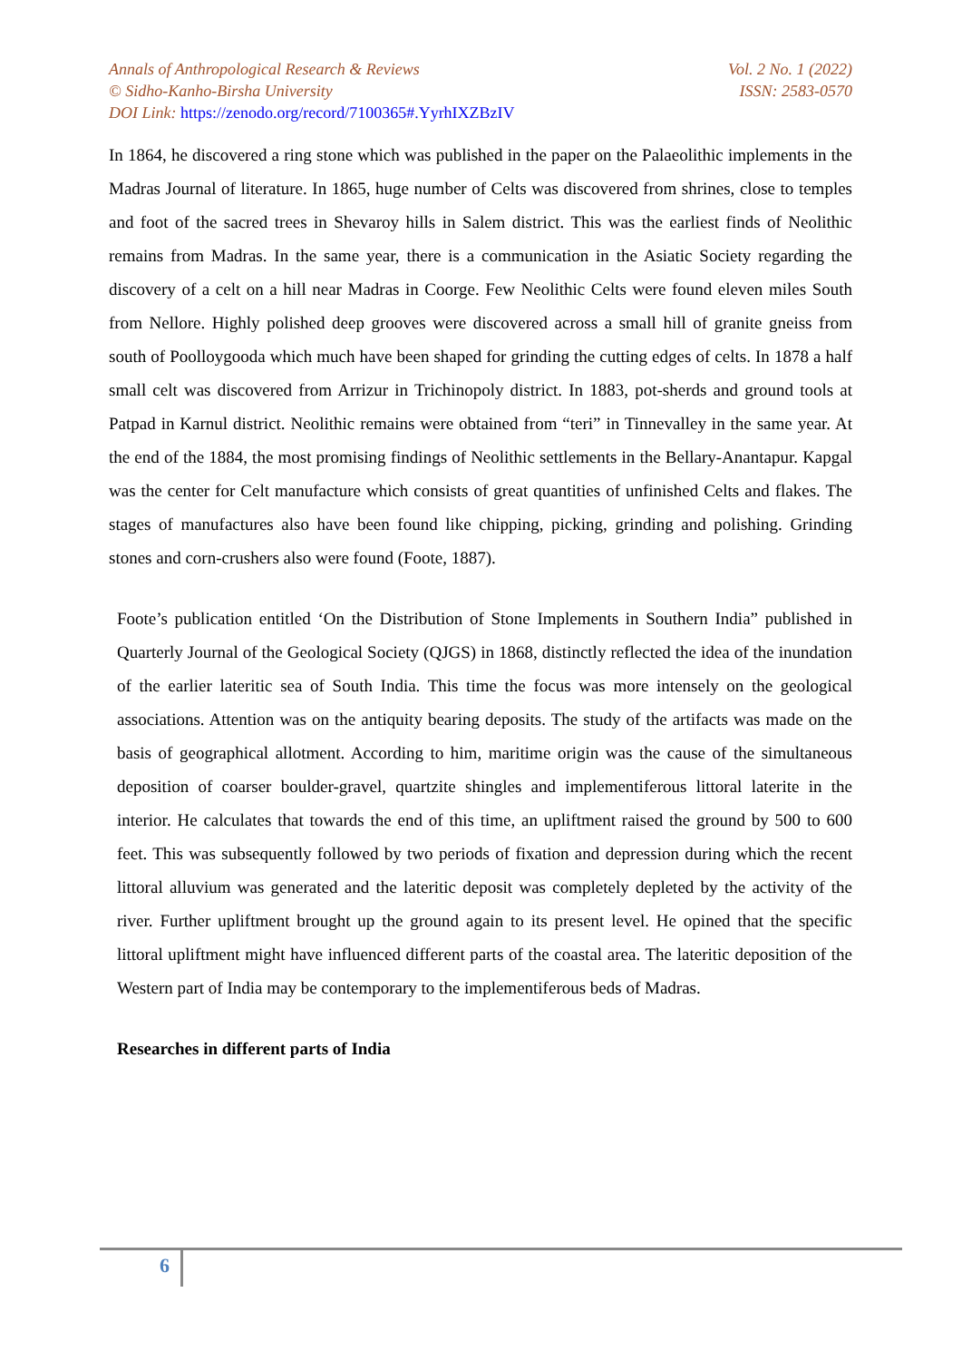Annals of Anthropological Research & Reviews Vol. 2 No. 1 (2022)
© Sidho-Kanho-Birsha University ISSN: 2583-0570
DOI Link: https://zenodo.org/record/7100365#.YyrhIXZBzIV
In 1864, he discovered a ring stone which was published in the paper on the Palaeolithic implements in the Madras Journal of literature. In 1865, huge number of Celts was discovered from shrines, close to temples and foot of the sacred trees in Shevaroy hills in Salem district. This was the earliest finds of Neolithic remains from Madras. In the same year, there is a communication in the Asiatic Society regarding the discovery of a celt on a hill near Madras in Coorge. Few Neolithic Celts were found eleven miles South from Nellore. Highly polished deep grooves were discovered across a small hill of granite gneiss from south of Poolloygooda which much have been shaped for grinding the cutting edges of celts. In 1878 a half small celt was discovered from Arrizur in Trichinopoly district. In 1883, pot-sherds and ground tools at Patpad in Karnul district. Neolithic remains were obtained from “teri” in Tinnevalley in the same year. At the end of the 1884, the most promising findings of Neolithic settlements in the Bellary-Anantapur. Kapgal was the center for Celt manufacture which consists of great quantities of unfinished Celts and flakes. The stages of manufactures also have been found like chipping, picking, grinding and polishing. Grinding stones and corn-crushers also were found (Foote, 1887).
Foote’s publication entitled ‘On the Distribution of Stone Implements in Southern India” published in Quarterly Journal of the Geological Society (QJGS) in 1868, distinctly reflected the idea of the inundation of the earlier lateritic sea of South India. This time the focus was more intensely on the geological associations. Attention was on the antiquity bearing deposits. The study of the artifacts was made on the basis of geographical allotment. According to him, maritime origin was the cause of the simultaneous deposition of coarser boulder-gravel, quartzite shingles and implementiferous littoral laterite in the interior. He calculates that towards the end of this time, an upliftment raised the ground by 500 to 600 feet. This was subsequently followed by two periods of fixation and depression during which the recent littoral alluvium was generated and the lateritic deposit was completely depleted by the activity of the river. Further upliftment brought up the ground again to its present level. He opined that the specific littoral upliftment might have influenced different parts of the coastal area. The lateritic deposition of the Western part of India may be contemporary to the implementiferous beds of Madras.
Researches in different parts of India
6